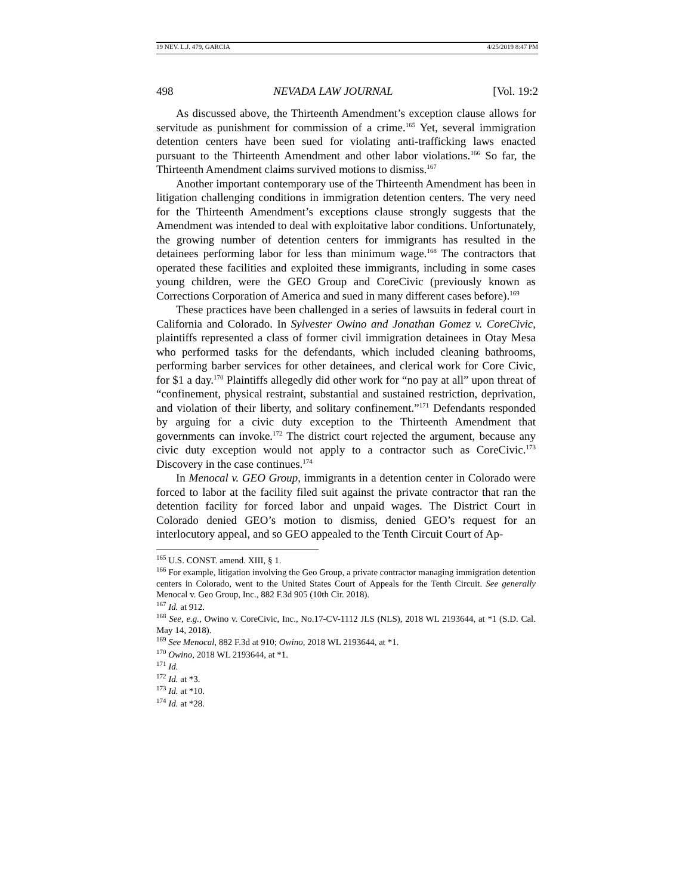19 NEV. L.J. 479, GARCIA 4/25/2019 8:47 PM
498 NEVADA LAW JOURNAL [Vol. 19:2
As discussed above, the Thirteenth Amendment’s exception clause allows for servitude as punishment for commission of a crime.<sup>165</sup> Yet, several immigration detention centers have been sued for violating anti-trafficking laws enacted pursuant to the Thirteenth Amendment and other labor violations.<sup>166</sup> So far, the Thirteenth Amendment claims survived motions to dismiss.<sup>167</sup>
Another important contemporary use of the Thirteenth Amendment has been in litigation challenging conditions in immigration detention centers. The very need for the Thirteenth Amendment’s exceptions clause strongly suggests that the Amendment was intended to deal with exploitative labor conditions. Unfortunately, the growing number of detention centers for immigrants has resulted in the detainees performing labor for less than minimum wage.<sup>168</sup> The contractors that operated these facilities and exploited these immigrants, including in some cases young children, were the GEO Group and CoreCivic (previously known as Corrections Corporation of America and sued in many different cases before).<sup>169</sup>
These practices have been challenged in a series of lawsuits in federal court in California and Colorado. In Sylvester Owino and Jonathan Gomez v. CoreCivic, plaintiffs represented a class of former civil immigration detainees in Otay Mesa who performed tasks for the defendants, which included cleaning bathrooms, performing barber services for other detainees, and clerical work for Core Civic, for $1 a day.<sup>170</sup> Plaintiffs allegedly did other work for “no pay at all” upon threat of “confinement, physical restraint, substantial and sustained restriction, deprivation, and violation of their liberty, and solitary confinement.”<sup>171</sup> Defendants responded by arguing for a civic duty exception to the Thirteenth Amendment that governments can invoke.<sup>172</sup> The district court rejected the argument, because any civic duty exception would not apply to a contractor such as CoreCivic.<sup>173</sup> Discovery in the case continues.<sup>174</sup>
In Menocal v. GEO Group, immigrants in a detention center in Colorado were forced to labor at the facility filed suit against the private contractor that ran the detention facility for forced labor and unpaid wages. The District Court in Colorado denied GEO’s motion to dismiss, denied GEO’s request for an interlocutory appeal, and so GEO appealed to the Tenth Circuit Court of Ap-
<sup>165</sup> U.S. CONST. amend. XIII, § 1.
<sup>166</sup> For example, litigation involving the Geo Group, a private contractor managing immigration detention centers in Colorado, went to the United States Court of Appeals for the Tenth Circuit. See generally Menocal v. Geo Group, Inc., 882 F.3d 905 (10th Cir. 2018).
<sup>167</sup> Id. at 912.
<sup>168</sup> See, e.g., Owino v. CoreCivic, Inc., No.17-CV-1112 JLS (NLS), 2018 WL 2193644, at *1 (S.D. Cal. May 14, 2018).
<sup>169</sup> See Menocal, 882 F.3d at 910; Owino, 2018 WL 2193644, at *1.
<sup>170</sup> Owino, 2018 WL 2193644, at *1.
<sup>171</sup> Id.
<sup>172</sup> Id. at *3.
<sup>173</sup> Id. at *10.
<sup>174</sup> Id. at *28.